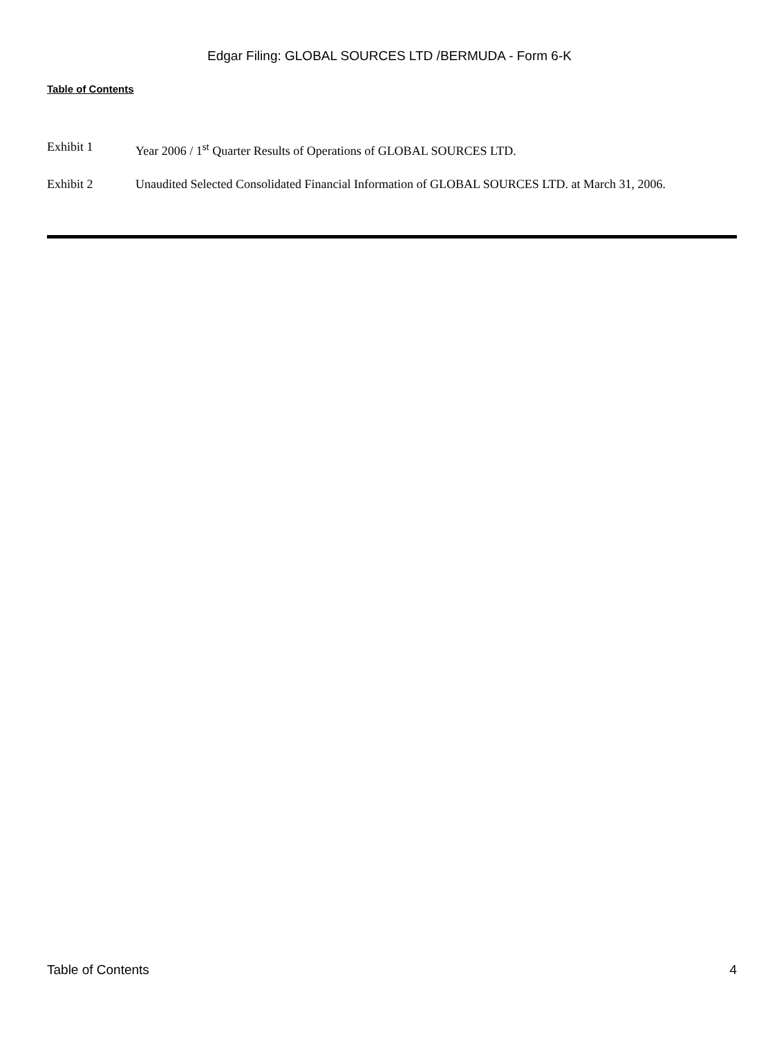Edgar Filing: GLOBAL SOURCES LTD /BERMUDA - Form 6-K
Table of Contents
| Exhibit 1 | Year 2006 / 1<sup>st</sup> Quarter Results of Operations of GLOBAL SOURCES LTD. |
| Exhibit 2 | Unaudited Selected Consolidated Financial Information of GLOBAL SOURCES LTD. at March 31, 2006. |
Table of Contents 4